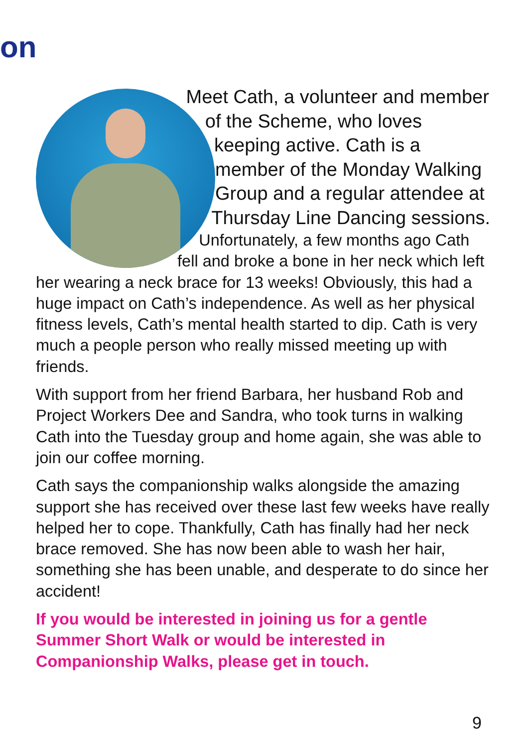on
Meet Cath, a volunteer and member of the Scheme, who loves keeping active. Cath is a member of the Monday Walking Group and a regular attendee at Thursday Line Dancing sessions.
Unfortunately, a few months ago Cath fell and broke a bone in her neck which left her wearing a neck brace for 13 weeks! Obviously, this had a huge impact on Cath’s independence. As well as her physical fitness levels, Cath’s mental health started to dip. Cath is very much a people person who really missed meeting up with friends.
With support from her friend Barbara, her husband Rob and Project Workers Dee and Sandra, who took turns in walking Cath into the Tuesday group and home again, she was able to join our coffee morning.
Cath says the companionship walks alongside the amazing support she has received over these last few weeks have really helped her to cope. Thankfully, Cath has finally had her neck brace removed. She has now been able to wash her hair, something she has been unable, and desperate to do since her accident!
If you would be interested in joining us for a gentle Summer Short Walk or would be interested in Companionship Walks, please get in touch.
9